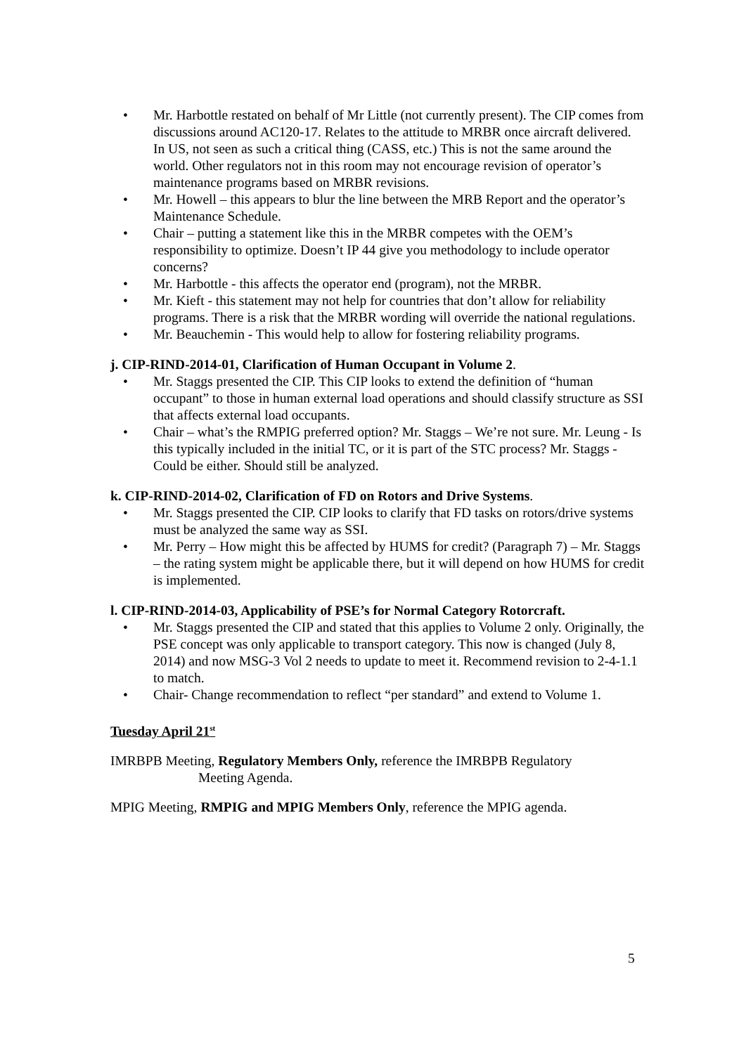• Mr. Harbottle restated on behalf of Mr Little (not currently present). The CIP comes from discussions around AC120-17. Relates to the attitude to MRBR once aircraft delivered. In US, not seen as such a critical thing (CASS, etc.) This is not the same around the world. Other regulators not in this room may not encourage revision of operator’s maintenance programs based on MRBR revisions.
• Mr. Howell – this appears to blur the line between the MRB Report and the operator’s Maintenance Schedule.
• Chair – putting a statement like this in the MRBR competes with the OEM’s responsibility to optimize. Doesn’t IP 44 give you methodology to include operator concerns?
• Mr. Harbottle - this affects the operator end (program), not the MRBR.
• Mr. Kieft - this statement may not help for countries that don’t allow for reliability programs. There is a risk that the MRBR wording will override the national regulations.
• Mr. Beauchemin - This would help to allow for fostering reliability programs.
j. CIP-RIND-2014-01, Clarification of Human Occupant in Volume 2.
• Mr. Staggs presented the CIP. This CIP looks to extend the definition of “human occupant” to those in human external load operations and should classify structure as SSI that affects external load occupants.
• Chair – what’s the RMPIG preferred option? Mr. Staggs – We’re not sure. Mr. Leung - Is this typically included in the initial TC, or it is part of the STC process? Mr. Staggs - Could be either. Should still be analyzed.
k. CIP-RIND-2014-02, Clarification of FD on Rotors and Drive Systems.
• Mr. Staggs presented the CIP. CIP looks to clarify that FD tasks on rotors/drive systems must be analyzed the same way as SSI.
• Mr. Perry – How might this be affected by HUMS for credit? (Paragraph 7) – Mr. Staggs – the rating system might be applicable there, but it will depend on how HUMS for credit is implemented.
l. CIP-RIND-2014-03, Applicability of PSE’s for Normal Category Rotorcraft.
• Mr. Staggs presented the CIP and stated that this applies to Volume 2 only. Originally, the PSE concept was only applicable to transport category. This now is changed (July 8, 2014) and now MSG-3 Vol 2 needs to update to meet it. Recommend revision to 2-4-1.1 to match.
• Chair- Change recommendation to reflect “per standard” and extend to Volume 1.
Tuesday April 21<sup>st</sup>
IMRBPB Meeting, Regulatory Members Only, reference the IMRBPB Regulatory
Meeting Agenda.
MPIG Meeting, RMPIG and MPIG Members Only, reference the MPIG agenda.
5